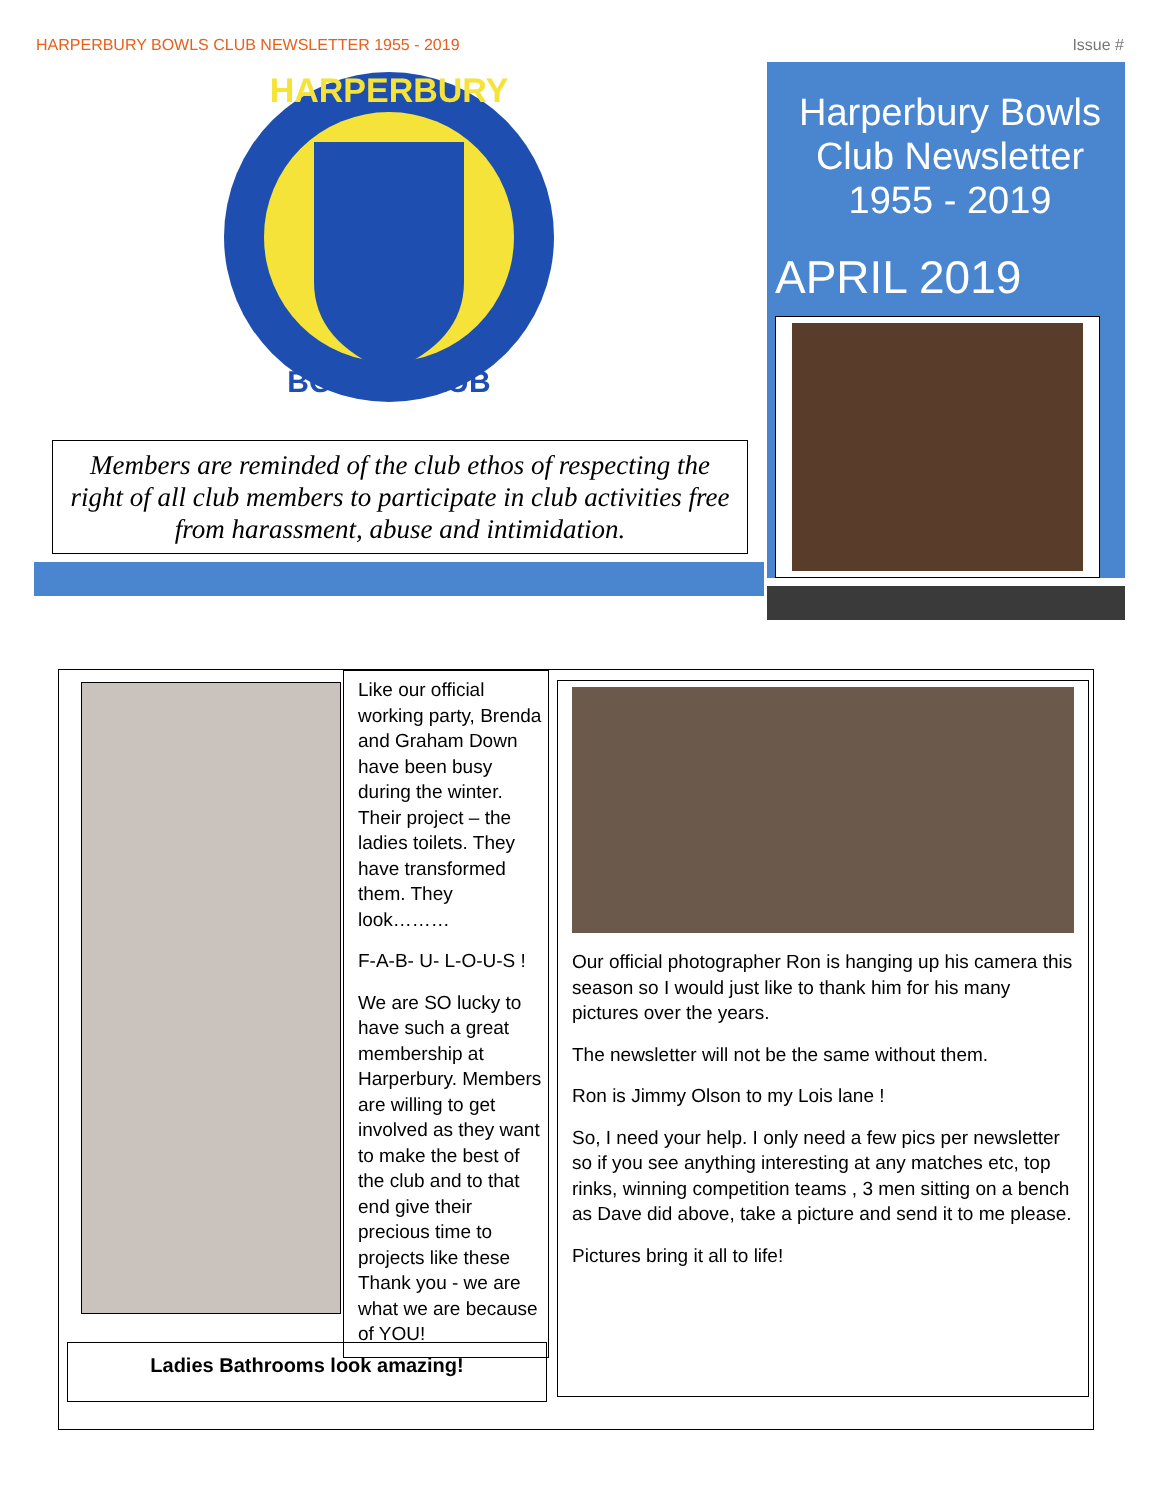HARPERBURY BOWLS CLUB NEWSLETTER 1955 - 2019 Issue #
HARPERBURY
BOWLS CLUB
Members are reminded of the club ethos of respecting the right of all club members to participate in club activities free from harassment, abuse and intimidation.
Harperbury Bowls
Club Newsletter
1955 - 2019
APRIL 2019
Like our official working party, Brenda and Graham Down have been busy during the winter. Their project – the ladies toilets. They have transformed them. They look………
F-A-B- U- L-O-U-S !
We are SO lucky to have such a great membership at Harperbury. Members are willing to get involved as they want to make the best of the club and to that end give their precious time to projects like these Thank you - we are what we are because of YOU!
Our official photographer Ron is hanging up his camera this season so I would just like to thank him for his many pictures over the years.
The newsletter will not be the same without them.
Ron is Jimmy Olson to my Lois lane !
So, I need your help. I only need a few pics per newsletter so if you see anything interesting at any matches etc, top rinks, winning competition teams , 3 men sitting on a bench as Dave did above, take a picture and send it to me please.
Pictures bring it all to life!
Ladies Bathrooms look amazing!